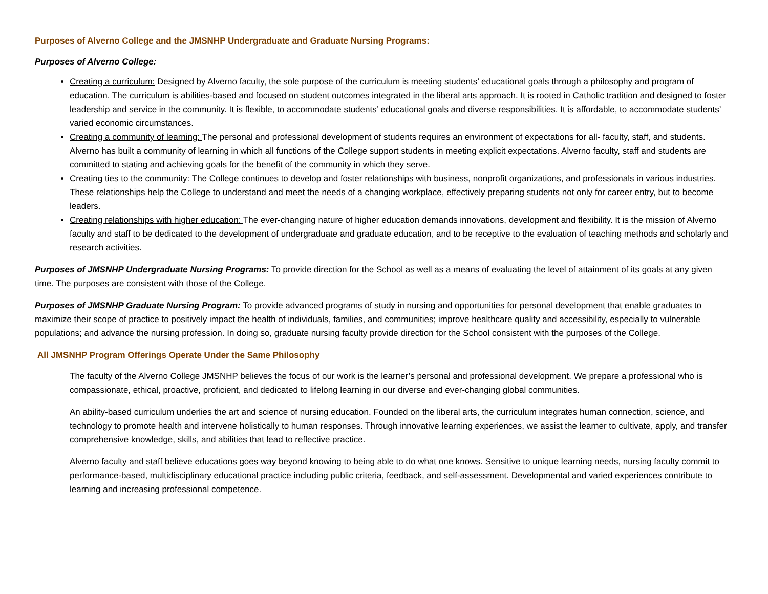Purposes of Alverno College and the JMSNHP Undergraduate and Graduate Nursing Programs:
Purposes of Alverno College:
Creating a curriculum: Designed by Alverno faculty, the sole purpose of the curriculum is meeting students’ educational goals through a philosophy and program of education. The curriculum is abilities-based and focused on student outcomes integrated in the liberal arts approach. It is rooted in Catholic tradition and designed to foster leadership and service in the community. It is flexible, to accommodate students’ educational goals and diverse responsibilities. It is affordable, to accommodate students’ varied economic circumstances.
Creating a community of learning: The personal and professional development of students requires an environment of expectations for all- faculty, staff, and students. Alverno has built a community of learning in which all functions of the College support students in meeting explicit expectations. Alverno faculty, staff and students are committed to stating and achieving goals for the benefit of the community in which they serve.
Creating ties to the community: The College continues to develop and foster relationships with business, nonprofit organizations, and professionals in various industries. These relationships help the College to understand and meet the needs of a changing workplace, effectively preparing students not only for career entry, but to become leaders.
Creating relationships with higher education: The ever-changing nature of higher education demands innovations, development and flexibility. It is the mission of Alverno faculty and staff to be dedicated to the development of undergraduate and graduate education, and to be receptive to the evaluation of teaching methods and scholarly and research activities.
Purposes of JMSNHP Undergraduate Nursing Programs: To provide direction for the School as well as a means of evaluating the level of attainment of its goals at any given time. The purposes are consistent with those of the College.
Purposes of JMSNHP Graduate Nursing Program: To provide advanced programs of study in nursing and opportunities for personal development that enable graduates to maximize their scope of practice to positively impact the health of individuals, families, and communities; improve healthcare quality and accessibility, especially to vulnerable populations; and advance the nursing profession. In doing so, graduate nursing faculty provide direction for the School consistent with the purposes of the College.
All JMSNHP Program Offerings Operate Under the Same Philosophy
The faculty of the Alverno College JMSNHP believes the focus of our work is the learner’s personal and professional development. We prepare a professional who is compassionate, ethical, proactive, proficient, and dedicated to lifelong learning in our diverse and ever-changing global communities.
An ability-based curriculum underlies the art and science of nursing education. Founded on the liberal arts, the curriculum integrates human connection, science, and technology to promote health and intervene holistically to human responses. Through innovative learning experiences, we assist the learner to cultivate, apply, and transfer comprehensive knowledge, skills, and abilities that lead to reflective practice.
Alverno faculty and staff believe educations goes way beyond knowing to being able to do what one knows. Sensitive to unique learning needs, nursing faculty commit to performance-based, multidisciplinary educational practice including public criteria, feedback, and self-assessment. Developmental and varied experiences contribute to learning and increasing professional competence.